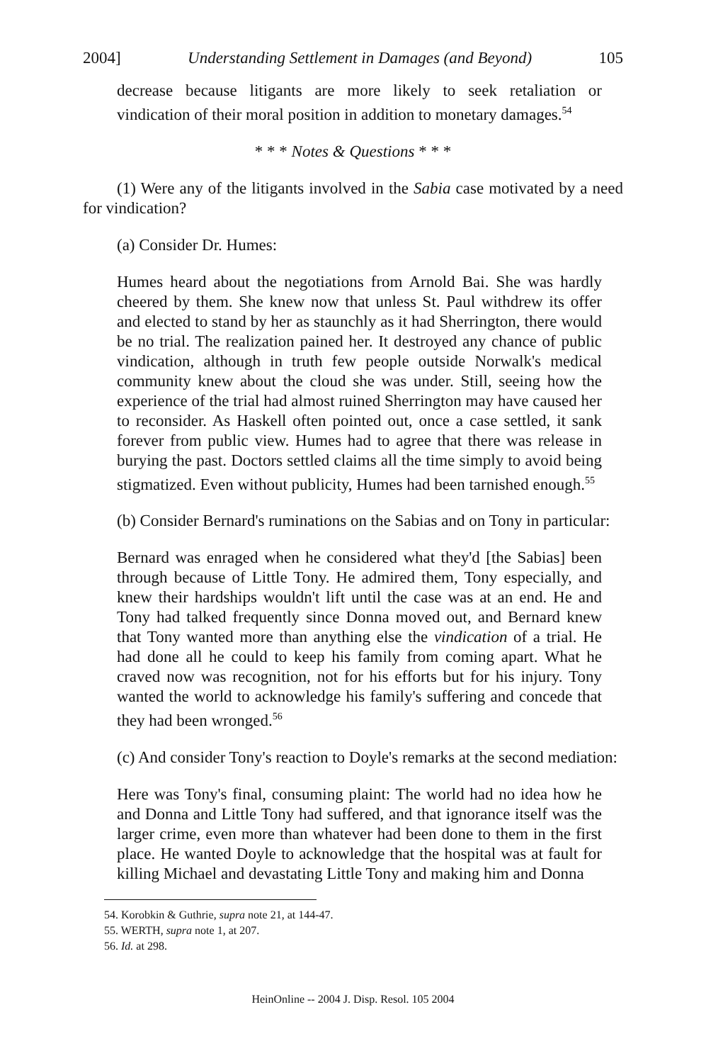2004] Understanding Settlement in Damages (and Beyond) 105
decrease because litigants are more likely to seek retaliation or vindication of their moral position in addition to monetary damages.<sup>54</sup>
* * * Notes & Questions * * *
(1) Were any of the litigants involved in the Sabia case motivated by a need for vindication?
(a) Consider Dr. Humes:
Humes heard about the negotiations from Arnold Bai. She was hardly cheered by them. She knew now that unless St. Paul withdrew its offer and elected to stand by her as staunchly as it had Sherrington, there would be no trial. The realization pained her. It destroyed any chance of public vindication, although in truth few people outside Norwalk's medical community knew about the cloud she was under. Still, seeing how the experience of the trial had almost ruined Sherrington may have caused her to reconsider. As Haskell often pointed out, once a case settled, it sank forever from public view. Humes had to agree that there was release in burying the past. Doctors settled claims all the time simply to avoid being stigmatized. Even without publicity, Humes had been tarnished enough.<sup>55</sup>
(b) Consider Bernard's ruminations on the Sabias and on Tony in particular:
Bernard was enraged when he considered what they'd [the Sabias] been through because of Little Tony. He admired them, Tony especially, and knew their hardships wouldn't lift until the case was at an end. He and Tony had talked frequently since Donna moved out, and Bernard knew that Tony wanted more than anything else the vindication of a trial. He had done all he could to keep his family from coming apart. What he craved now was recognition, not for his efforts but for his injury. Tony wanted the world to acknowledge his family's suffering and concede that they had been wronged.<sup>56</sup>
(c) And consider Tony's reaction to Doyle's remarks at the second mediation:
Here was Tony's final, consuming plaint: The world had no idea how he and Donna and Little Tony had suffered, and that ignorance itself was the larger crime, even more than whatever had been done to them in the first place. He wanted Doyle to acknowledge that the hospital was at fault for killing Michael and devastating Little Tony and making him and Donna
54. Korobkin & Guthrie, supra note 21, at 144-47.
55. WERTH, supra note 1, at 207.
56. Id. at 298.
HeinOnline -- 2004 J. Disp. Resol. 105 2004